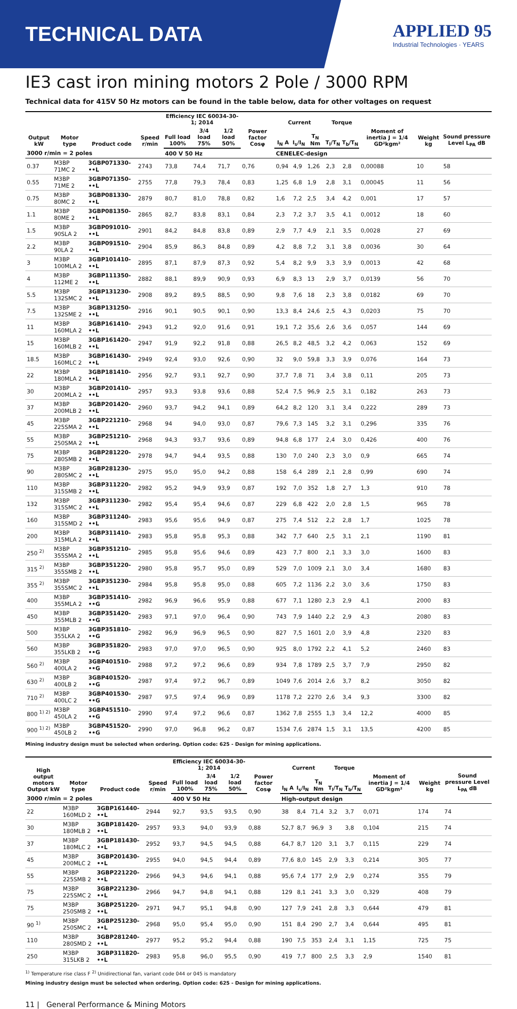TECHNICAL DATA
APPLIED 95
Industrial Technologies · YEARS
IE3 cast iron mining motors 2 Pole / 3000 RPM
Technical data for 415V 50 Hz motors can be found in the table below, data for other voltages on request
| Output kW | Motor type | Product code | Speed r/min | Efficiency IEC 60034-30-1; 2014 | | | Power factor Cosφ | Current | | | Torque | | Moment of inertia J = 1/4 GD²kgm² | Weight kg | Sound pressure Level L<sub>PA</sub> dB |
| --- | --- | --- | --- | --- | --- | --- | --- | --- | --- | --- | --- | --- | --- | --- | --- |
| | | | | Full load 100% | 3/4 load 75% | 1/2 load 50% | | I<sub>N</sub> A | I<sub>s</sub>/I<sub>N</sub> | T<sub>N</sub> Nm | T<sub>l</sub>/T<sub>N</sub> | T<sub>b</sub>/T<sub>N</sub> | | | |
| 3000 r/min = 2 poles | | | | 400 V 50 Hz | | | | CENELEC-design | | | | | | | |
| 0.37 | M3BP 71MC 2 | 3GBP071330-••L | 2743 | 73,8 | 74,4 | 71,7 | 0,76 | 0,94 | 4,9 | 1,26 | 2,3 | 2,8 | 0,00088 | 10 | 58 |
| 0.55 | M3BP 71ME 2 | 3GBP071350-••L | 2755 | 77,8 | 79,3 | 78,4 | 0,83 | 1,25 | 6,8 | 1,9 | 2,8 | 3,1 | 0,00045 | 11 | 56 |
| 0.75 | M3BP 80MC 2 | 3GBP081330-••L | 2879 | 80,7 | 81,0 | 78,8 | 0,82 | 1,6 | 7,2 | 2,5 | 3,4 | 4,2 | 0,001 | 17 | 57 |
| 1.1 | M3BP 80ME 2 | 3GBP081350-••L | 2865 | 82,7 | 83,8 | 83,1 | 0,84 | 2,3 | 7,2 | 3,7 | 3,5 | 4,1 | 0,0012 | 18 | 60 |
| 1.5 | M3BP 90SLA 2 | 3GBP091010-••L | 2901 | 84,2 | 84,8 | 83,8 | 0,89 | 2,9 | 7,7 | 4,9 | 2,1 | 3,5 | 0,0028 | 27 | 69 |
| 2.2 | M3BP 90LA 2 | 3GBP091510-••L | 2904 | 85,9 | 86,3 | 84,8 | 0,89 | 4,2 | 8,8 | 7,2 | 3,1 | 3,8 | 0,0036 | 30 | 64 |
| 3 | M3BP 100MLA 2 | 3GBP101410-••L | 2895 | 87,1 | 87,9 | 87,3 | 0,92 | 5,4 | 8,2 | 9,9 | 3,3 | 3,9 | 0,0013 | 42 | 68 |
| 4 | M3BP 112ME 2 | 3GBP111350-••L | 2882 | 88,1 | 89,9 | 90,9 | 0,93 | 6,9 | 8,3 | 13 | 2,9 | 3,7 | 0,0139 | 56 | 70 |
| 5.5 | M3BP 132SMC 2 | 3GBP131230-••L | 2908 | 89,2 | 89,5 | 88,5 | 0,90 | 9,8 | 7,6 | 18 | 2,3 | 3,8 | 0,0182 | 69 | 70 |
| 7.5 | M3BP 132SME 2 | 3GBP131250-••L | 2916 | 90,1 | 90,5 | 90,1 | 0,90 | 13,3 | 8,4 | 24,6 | 2,5 | 4,3 | 0,0203 | 75 | 70 |
| 11 | M3BP 160MLA 2 | 3GBP161410-••L | 2943 | 91,2 | 92,0 | 91,6 | 0,91 | 19,1 | 7,2 | 35,6 | 2,6 | 3,6 | 0,057 | 144 | 69 |
| 15 | M3BP 160MLB 2 | 3GBP161420-••L | 2947 | 91,9 | 92,2 | 91,8 | 0,88 | 26,5 | 8,2 | 48,5 | 3,2 | 4,2 | 0,063 | 152 | 69 |
| 18.5 | M3BP 160MLC 2 | 3GBP161430-••L | 2949 | 92,4 | 93,0 | 92,6 | 0,90 | 32 | 9,0 | 59,8 | 3,3 | 3,9 | 0,076 | 164 | 73 |
| 22 | M3BP 180MLA 2 | 3GBP181410-••L | 2956 | 92,7 | 93,1 | 92,7 | 0,90 | 37,7 | 7,8 | 71 | 3,4 | 3,8 | 0,11 | 205 | 73 |
| 30 | M3BP 200MLA 2 | 3GBP201410-••L | 2957 | 93,3 | 93,8 | 93,6 | 0,88 | 52,4 | 7,5 | 96,9 | 2,5 | 3,1 | 0,182 | 263 | 73 |
| 37 | M3BP 200MLB 2 | 3GBP201420-••L | 2960 | 93,7 | 94,2 | 94,1 | 0,89 | 64,2 | 8,2 | 120 | 3,1 | 3,4 | 0,222 | 289 | 73 |
| 45 | M3BP 225SMA 2 | 3GBP221210-••L | 2968 | 94 | 94,0 | 93,0 | 0,87 | 79,6 | 7,3 | 145 | 3,2 | 3,1 | 0,296 | 335 | 76 |
| 55 | M3BP 250SMA 2 | 3GBP251210-••L | 2968 | 94,3 | 93,7 | 93,6 | 0,89 | 94,8 | 6,8 | 177 | 2,4 | 3,0 | 0,426 | 400 | 76 |
| 75 | M3BP 280SMB 2 | 3GBP281220-••L | 2978 | 94,7 | 94,4 | 93,5 | 0,88 | 130 | 7,0 | 240 | 2,3 | 3,0 | 0,9 | 665 | 74 |
| 90 | M3BP 280SMC 2 | 3GBP281230-••L | 2975 | 95,0 | 95,0 | 94,2 | 0,88 | 158 | 6,4 | 289 | 2,1 | 2,8 | 0,99 | 690 | 74 |
| 110 | M3BP 315SMB 2 | 3GBP311220-••L | 2982 | 95,2 | 94,9 | 93,9 | 0,87 | 192 | 7,0 | 352 | 1,8 | 2,7 | 1,3 | 910 | 78 |
| 132 | M3BP 315SMC 2 | 3GBP311230-••L | 2982 | 95,4 | 95,4 | 94,6 | 0,87 | 229 | 6,8 | 422 | 2,0 | 2,8 | 1,5 | 965 | 78 |
| 160 | M3BP 315SMD 2 | 3GBP311240-••L | 2983 | 95,6 | 95,6 | 94,9 | 0,87 | 275 | 7,4 | 512 | 2,2 | 2,8 | 1,7 | 1025 | 78 |
| 200 | M3BP 315MLA 2 | 3GBP311410-••L | 2983 | 95,8 | 95,8 | 95,3 | 0,88 | 342 | 7,7 | 640 | 2,5 | 3,1 | 2,1 | 1190 | 81 |
| 250 <sup>2)</sup> | M3BP 355SMA 2 | 3GBP351210-••L | 2985 | 95,8 | 95,6 | 94,6 | 0,89 | 423 | 7,7 | 800 | 2,1 | 3,3 | 3,0 | 1600 | 83 |
| 315 <sup>2)</sup> | M3BP 355SMB 2 | 3GBP351220-••L | 2980 | 95,8 | 95,7 | 95,0 | 0,89 | 529 | 7,0 | 1009 | 2,1 | 3,0 | 3,4 | 1680 | 83 |
| 355 <sup>2)</sup> | M3BP 355SMC 2 | 3GBP351230-••L | 2984 | 95,8 | 95,8 | 95,0 | 0,88 | 605 | 7,2 | 1136 | 2,2 | 3,0 | 3,6 | 1750 | 83 |
| 400 | M3BP 355MLA 2 | 3GBP351410-••G | 2982 | 96,9 | 96,6 | 95,9 | 0,88 | 677 | 7,1 | 1280 | 2,3 | 2,9 | 4,1 | 2000 | 83 |
| 450 | M3BP 355MLB 2 | 3GBP351420-••G | 2983 | 97,1 | 97,0 | 96,4 | 0,90 | 743 | 7,9 | 1440 | 2,2 | 2,9 | 4,3 | 2080 | 83 |
| 500 | M3BP 355LKA 2 | 3GBP351810-••G | 2982 | 96,9 | 96,9 | 96,5 | 0,90 | 827 | 7,5 | 1601 | 2,0 | 3,9 | 4,8 | 2320 | 83 |
| 560 | M3BP 355LKB 2 | 3GBP351820-••G | 2983 | 97,0 | 97,0 | 96,5 | 0,90 | 925 | 8,0 | 1792 | 2,2 | 4,1 | 5,2 | 2460 | 83 |
| 560 <sup>2)</sup> | M3BP 400LA 2 | 3GBP401510-••G | 2988 | 97,2 | 97,2 | 96,6 | 0,89 | 934 | 7,8 | 1789 | 2,5 | 3,7 | 7,9 | 2950 | 82 |
| 630 <sup>2)</sup> | M3BP 400LB 2 | 3GBP401520-••G | 2987 | 97,4 | 97,2 | 96,7 | 0,89 | 1049 | 7,6 | 2014 | 2,6 | 3,7 | 8,2 | 3050 | 82 |
| 710 <sup>2)</sup> | M3BP 400LC 2 | 3GBP401530-••G | 2987 | 97,5 | 97,4 | 96,9 | 0,89 | 1178 | 7,2 | 2270 | 2,6 | 3,4 | 9,3 | 3300 | 82 |
| 800 <sup>1) 2)</sup> | M3BP 450LA 2 | 3GBP451510-••G | 2990 | 97,4 | 97,2 | 96,6 | 0,87 | 1362 | 7,8 | 2555 | 1,3 | 3,4 | 12,2 | 4000 | 85 |
| 900 <sup>1) 2)</sup> | M3BP 450LB 2 | 3GBP451520-••G | 2990 | 97,0 | 96,8 | 96,2 | 0,87 | 1534 | 7,6 | 2874 | 1,5 | 3,1 | 13,5 | 4200 | 85 |
Mining industry design must be selected when ordering. Option code: 625 - Design for mining applications.
| High output motors Output kW | Motor type | Product code | Speed r/min | Efficiency IEC 60034-30-1; 2014 | | | Power factor Cosφ | Current | | | Torque | | Moment of inertia J = 1/4 GD²kgm² | Weight kg | Sound pressure Level L<sub>PA</sub> dB |
| --- | --- | --- | --- | --- | --- | --- | --- | --- | --- | --- | --- | --- | --- | --- | --- |
| | | | | Full load 100% | 3/4 load 75% | 1/2 load 50% | | I<sub>N</sub> A | I<sub>s</sub>/I<sub>N</sub> | T<sub>N</sub> Nm | T<sub>l</sub>/T<sub>N</sub> | T<sub>b</sub>/T<sub>N</sub> | | | |
| 3000 r/min = 2 poles | | | | 400 V 50 Hz | | | | High-output design | | | | | | | |
| 22 | M3BP 160MLD 2 | 3GBP161440-••L | 2944 | 92,7 | 93,5 | 93,5 | 0,90 | 38 | 8,4 | 71,4 | 3,2 | 3,7 | 0,071 | 174 | 74 |
| 30 | M3BP 180MLB 2 | 3GBP181420-••L | 2957 | 93,3 | 94,0 | 93,9 | 0,88 | 52,7 | 8,7 | 96,9 | 3 | 3,8 | 0,104 | 215 | 74 |
| 37 | M3BP 180MLC 2 | 3GBP181430-••L | 2952 | 93,7 | 94,5 | 94,5 | 0,88 | 64,7 | 8,7 | 120 | 3,1 | 3,7 | 0,115 | 229 | 74 |
| 45 | M3BP 200MLC 2 | 3GBP201430-••L | 2955 | 94,0 | 94,5 | 94,4 | 0,89 | 77,6 | 8,0 | 145 | 2,9 | 3,3 | 0,214 | 305 | 77 |
| 55 | M3BP 225SMB 2 | 3GBP221220-••L | 2966 | 94,3 | 94,6 | 94,1 | 0,88 | 95,6 | 7,4 | 177 | 2,9 | 2,9 | 0,274 | 355 | 79 |
| 75 | M3BP 225SMC 2 | 3GBP221230-••L | 2966 | 94,7 | 94,8 | 94,1 | 0,88 | 129 | 8,1 | 241 | 3,3 | 3,0 | 0,329 | 408 | 79 |
| 75 | M3BP 250SMB 2 | 3GBP251220-••L | 2971 | 94,7 | 95,1 | 94,8 | 0,90 | 127 | 7,9 | 241 | 2,8 | 3,3 | 0,644 | 479 | 81 |
| 90 <sup>1)</sup> | M3BP 250SMC 2 | 3GBP251230-••L | 2968 | 95,0 | 95,4 | 95,0 | 0,90 | 151 | 8,4 | 290 | 2,7 | 3,4 | 0,644 | 495 | 81 |
| 110 | M3BP 280SMD 2 | 3GBP281240-••L | 2977 | 95,2 | 95,2 | 94,4 | 0,88 | 190 | 7,5 | 353 | 2,4 | 3,1 | 1,15 | 725 | 75 |
| 250 | M3BP 315LKB 2 | 3GBP311820-••L | 2983 | 95,8 | 96,0 | 95,5 | 0,90 | 419 | 7,7 | 800 | 2,5 | 3,3 | 2,9 | 1540 | 81 |
<sup>1)</sup> Temperature rise class F <sup>2)</sup> Unidirectional fan, variant code 044 or 045 is mandatory
Mining industry design must be selected when ordering. Option code: 625 - Design for mining applications.
11 | General Performance & Mining Motors